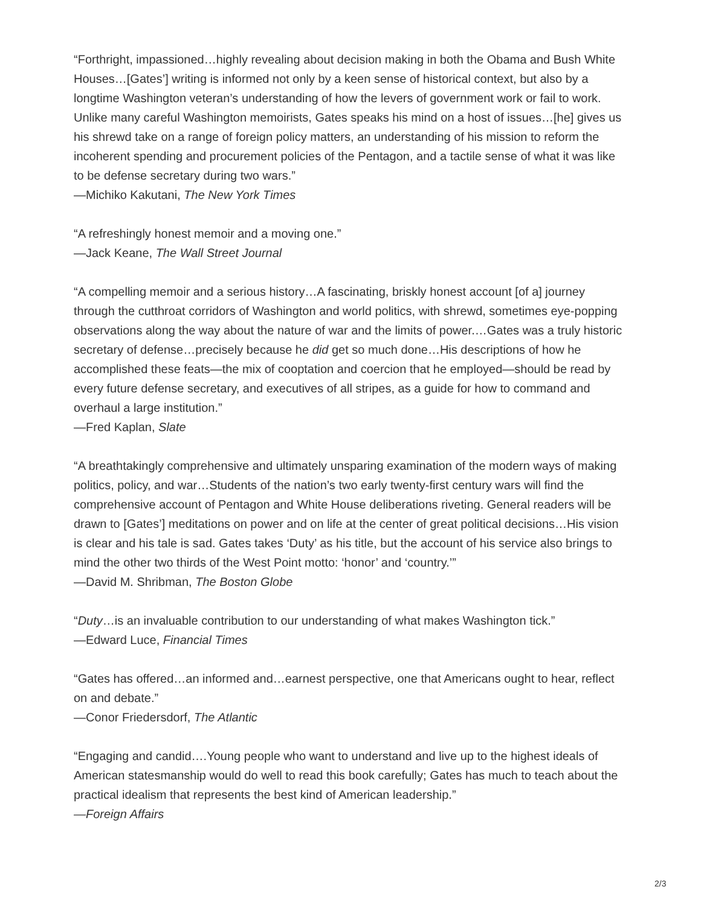“Forthright, impassioned…highly revealing about decision making in both the Obama and Bush White Houses…[Gates’] writing is informed not only by a keen sense of historical context, but also by a longtime Washington veteran’s understanding of how the levers of government work or fail to work. Unlike many careful Washington memoirists, Gates speaks his mind on a host of issues…[he] gives us his shrewd take on a range of foreign policy matters, an understanding of his mission to reform the incoherent spending and procurement policies of the Pentagon, and a tactile sense of what it was like to be defense secretary during two wars.”
—Michiko Kakutani, The New York Times
“A refreshingly honest memoir and a moving one.”
—Jack Keane, The Wall Street Journal
“A compelling memoir and a serious history…A fascinating, briskly honest account [of a] journey through the cutthroat corridors of Washington and world politics, with shrewd, sometimes eye-popping observations along the way about the nature of war and the limits of power.…Gates was a truly historic secretary of defense…precisely because he did get so much done…His descriptions of how he accomplished these feats—the mix of cooptation and coercion that he employed—should be read by every future defense secretary, and executives of all stripes, as a guide for how to command and overhaul a large institution.”
—Fred Kaplan, Slate
“A breathtakingly comprehensive and ultimately unsparing examination of the modern ways of making politics, policy, and war…Students of the nation’s two early twenty-first century wars will find the comprehensive account of Pentagon and White House deliberations riveting. General readers will be drawn to [Gates’] meditations on power and on life at the center of great political decisions…His vision is clear and his tale is sad. Gates takes ‘Duty’ as his title, but the account of his service also brings to mind the other two thirds of the West Point motto: ‘honor’ and ‘country.’”
—David M. Shribman, The Boston Globe
“Duty…is an invaluable contribution to our understanding of what makes Washington tick.”
—Edward Luce, Financial Times
“Gates has offered…an informed and…earnest perspective, one that Americans ought to hear, reflect on and debate.”
—Conor Friedersdorf, The Atlantic
“Engaging and candid….Young people who want to understand and live up to the highest ideals of American statesmanship would do well to read this book carefully; Gates has much to teach about the practical idealism that represents the best kind of American leadership.”
—Foreign Affairs
2/3